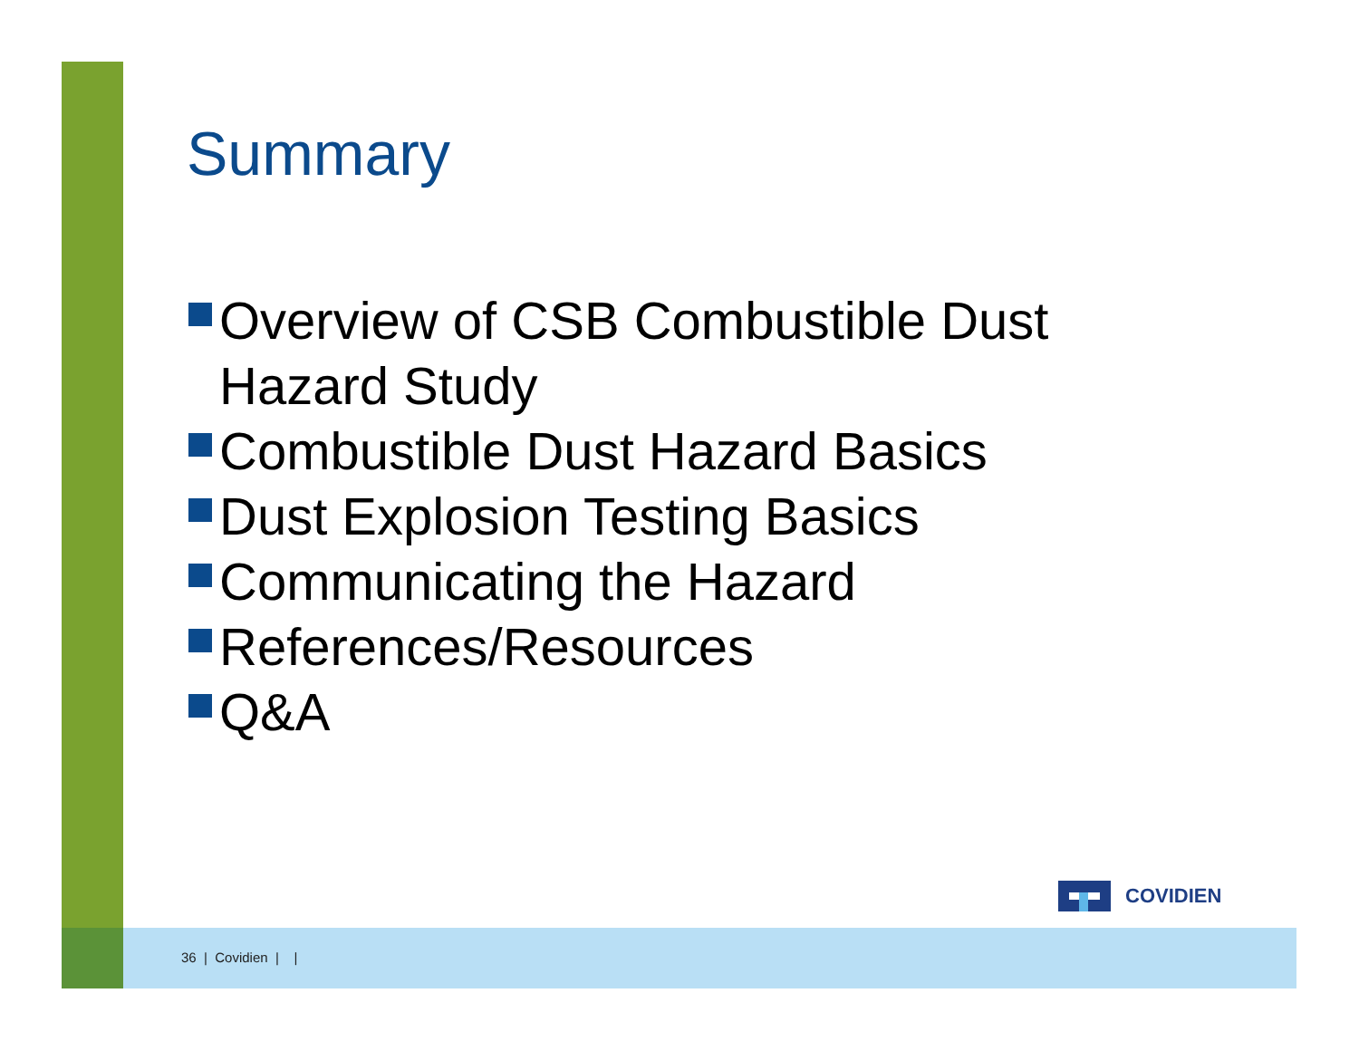Summary
Overview of CSB Combustible Dust Hazard Study
Combustible Dust Hazard Basics
Dust Explosion Testing Basics
Communicating the Hazard
References/Resources
Q&A
COVIDIEN
36 | Covidien | |